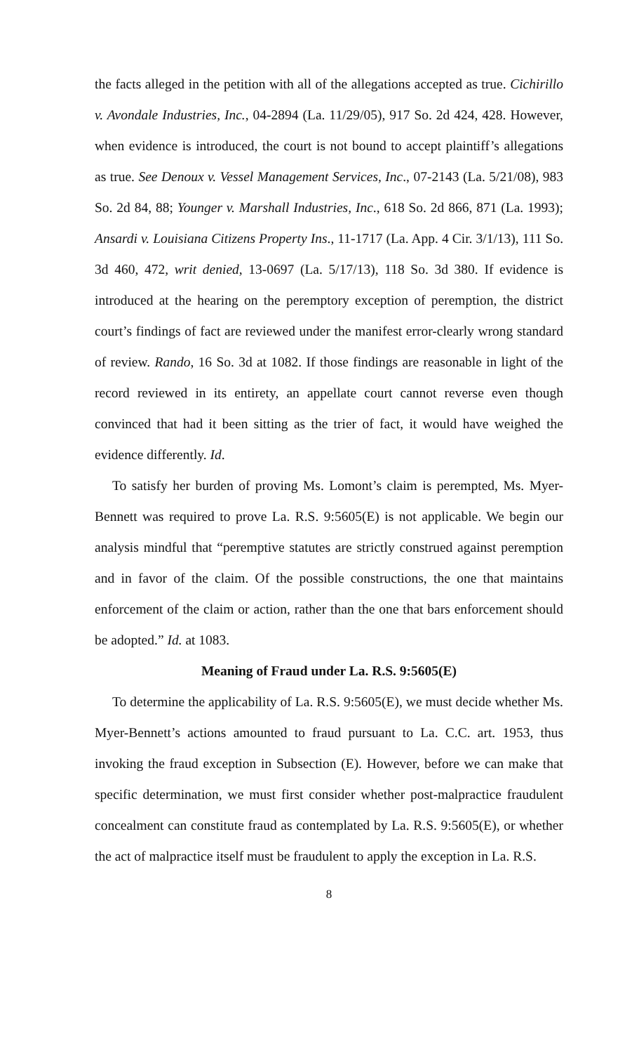the facts alleged in the petition with all of the allegations accepted as true. Cichirillo v. Avondale Industries, Inc., 04-2894 (La. 11/29/05), 917 So. 2d 424, 428. However, when evidence is introduced, the court is not bound to accept plaintiff’s allegations as true. See Denoux v. Vessel Management Services, Inc., 07-2143 (La. 5/21/08), 983 So. 2d 84, 88; Younger v. Marshall Industries, Inc., 618 So. 2d 866, 871 (La. 1993); Ansardi v. Louisiana Citizens Property Ins., 11-1717 (La. App. 4 Cir. 3/1/13), 111 So. 3d 460, 472, writ denied, 13-0697 (La. 5/17/13), 118 So. 3d 380. If evidence is introduced at the hearing on the peremptory exception of peremption, the district court’s findings of fact are reviewed under the manifest error-clearly wrong standard of review. Rando, 16 So. 3d at 1082. If those findings are reasonable in light of the record reviewed in its entirety, an appellate court cannot reverse even though convinced that had it been sitting as the trier of fact, it would have weighed the evidence differently. Id.
To satisfy her burden of proving Ms. Lomont’s claim is perempted, Ms. Myer-Bennett was required to prove La. R.S. 9:5605(E) is not applicable. We begin our analysis mindful that “peremptive statutes are strictly construed against peremption and in favor of the claim. Of the possible constructions, the one that maintains enforcement of the claim or action, rather than the one that bars enforcement should be adopted.” Id. at 1083.
Meaning of Fraud under La. R.S. 9:5605(E)
To determine the applicability of La. R.S. 9:5605(E), we must decide whether Ms. Myer-Bennett’s actions amounted to fraud pursuant to La. C.C. art. 1953, thus invoking the fraud exception in Subsection (E). However, before we can make that specific determination, we must first consider whether post-malpractice fraudulent concealment can constitute fraud as contemplated by La. R.S. 9:5605(E), or whether the act of malpractice itself must be fraudulent to apply the exception in La. R.S.
8